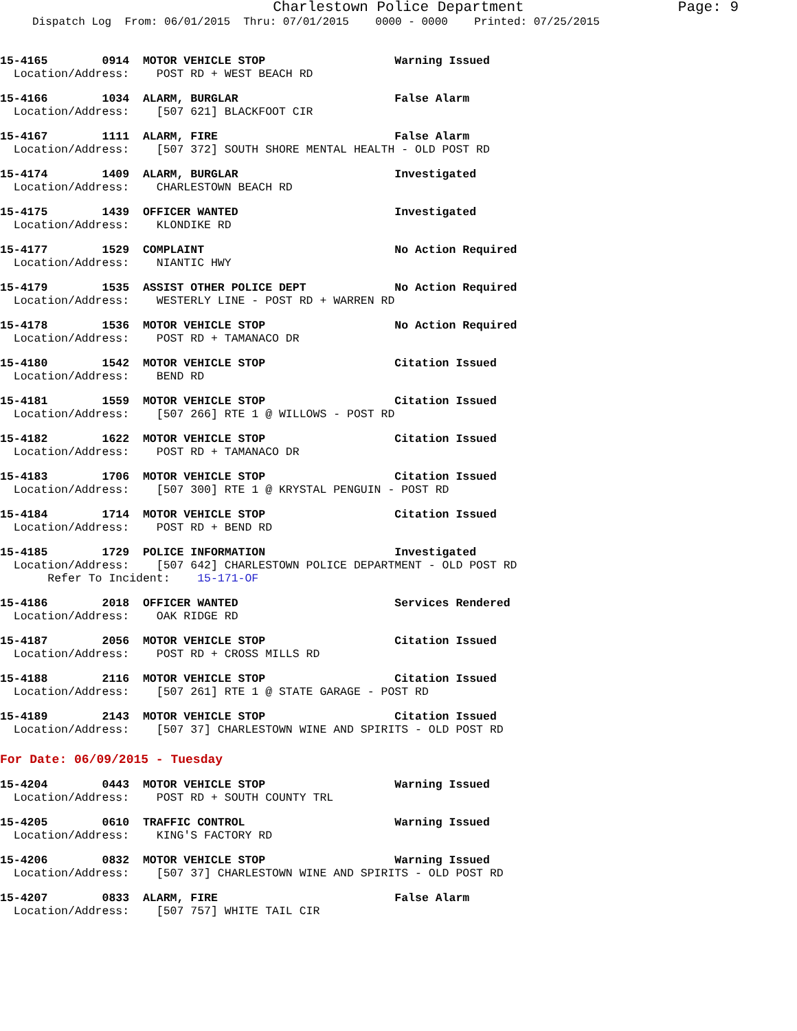Charlestown Police Department Page: 9
Dispatch Log From: 06/01/2015 Thru: 07/01/2015 0000 - 0000 Printed: 07/25/2015
15-4165 0914 MOTOR VEHICLE STOP Warning Issued Location/Address: POST RD + WEST BEACH RD
15-4166 1034 ALARM, BURGLAR False Alarm Location/Address: [507 621] BLACKFOOT CIR
15-4167 1111 ALARM, FIRE False Alarm Location/Address: [507 372] SOUTH SHORE MENTAL HEALTH - OLD POST RD
15-4174 1409 ALARM, BURGLAR Investigated Location/Address: CHARLESTOWN BEACH RD
15-4175 1439 OFFICER WANTED Investigated Location/Address: KLONDIKE RD
15-4177 1529 COMPLAINT No Action Required Location/Address: NIANTIC HWY
15-4179 1535 ASSIST OTHER POLICE DEPT No Action Required Location/Address: WESTERLY LINE - POST RD + WARREN RD
15-4178 1536 MOTOR VEHICLE STOP No Action Required Location/Address: POST RD + TAMANACO DR
15-4180 1542 MOTOR VEHICLE STOP Citation Issued Location/Address: BEND RD
15-4181 1559 MOTOR VEHICLE STOP Citation Issued Location/Address: [507 266] RTE 1 @ WILLOWS - POST RD
15-4182 1622 MOTOR VEHICLE STOP Citation Issued Location/Address: POST RD + TAMANACO DR
15-4183 1706 MOTOR VEHICLE STOP Citation Issued Location/Address: [507 300] RTE 1 @ KRYSTAL PENGUIN - POST RD
15-4184 1714 MOTOR VEHICLE STOP Citation Issued Location/Address: POST RD + BEND RD
15-4185 1729 POLICE INFORMATION Investigated Location/Address: [507 642] CHARLESTOWN POLICE DEPARTMENT - OLD POST RD Refer To Incident: 15-171-OF
15-4186 2018 OFFICER WANTED Services Rendered Location/Address: OAK RIDGE RD
15-4187 2056 MOTOR VEHICLE STOP Citation Issued Location/Address: POST RD + CROSS MILLS RD
15-4188 2116 MOTOR VEHICLE STOP Citation Issued Location/Address: [507 261] RTE 1 @ STATE GARAGE - POST RD
15-4189 2143 MOTOR VEHICLE STOP Citation Issued Location/Address: [507 37] CHARLESTOWN WINE AND SPIRITS - OLD POST RD
For Date: 06/09/2015 - Tuesday
15-4204 0443 MOTOR VEHICLE STOP Warning Issued Location/Address: POST RD + SOUTH COUNTY TRL
15-4205 0610 TRAFFIC CONTROL Warning Issued Location/Address: KING'S FACTORY RD
15-4206 0832 MOTOR VEHICLE STOP Warning Issued Location/Address: [507 37] CHARLESTOWN WINE AND SPIRITS - OLD POST RD
15-4207 0833 ALARM, FIRE False Alarm Location/Address: [507 757] WHITE TAIL CIR